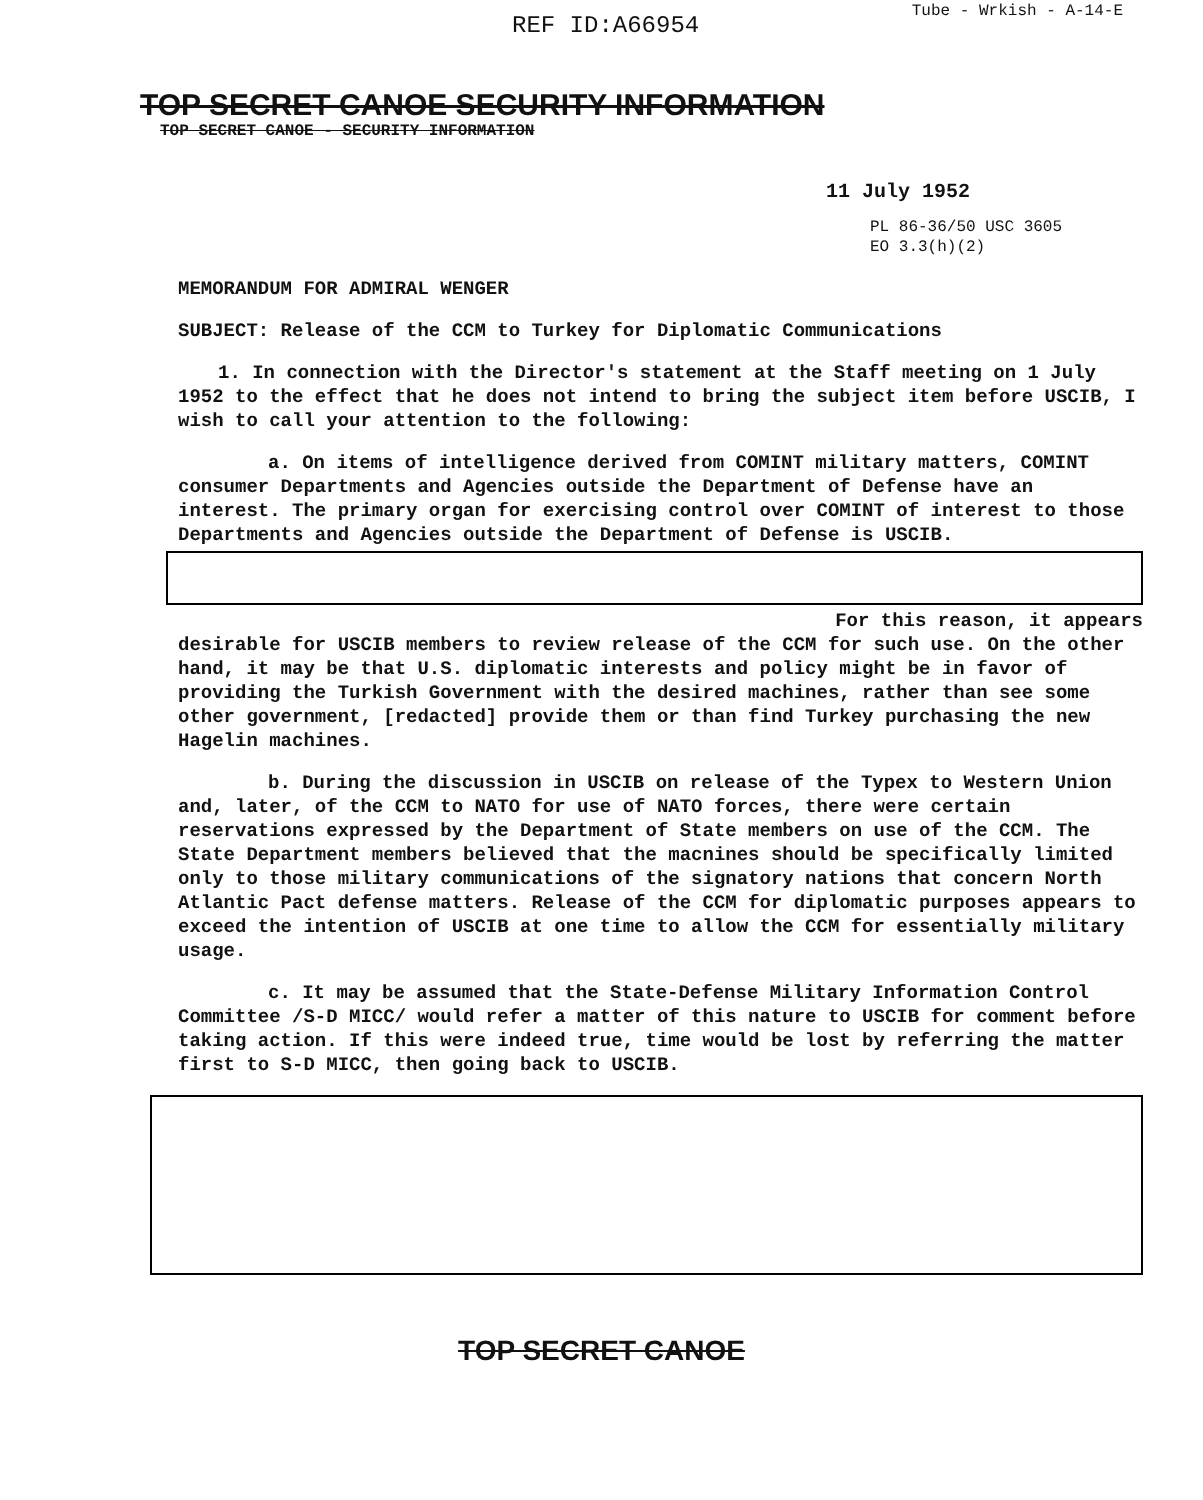REF ID:A66954
Tube - Wrkish - A-14-E
TOP SECRET CANOE SECURITY INFORMATION
TOP SECRET CANOE - SECURITY INFORMATION
11 July 1952
PL 86-36/50 USC 3605
EO 3.3(h)(2)
MEMORANDUM FOR ADMIRAL WENGER
SUBJECT: Release of the CCM to Turkey for Diplomatic Communications
1. In connection with the Director's statement at the Staff meeting on 1 July 1952 to the effect that he does not intend to bring the subject item before USCIB, I wish to call your attention to the following:
a. On items of intelligence derived from COMINT military matters, COMINT consumer Departments and Agencies outside the Department of Defense have an interest. The primary organ for exercising control over COMINT of interest to those Departments and Agencies outside the Department of Defense is USCIB.
For this reason, it appears
desirable for USCIB members to review release of the CCM for such use. On the other hand, it may be that U.S. diplomatic interests and policy might be in favor of providing the Turkish Government with the desired machines, rather than see some other government, [redacted] provide them or than find Turkey purchasing the new Hagelin machines.
b. During the discussion in USCIB on release of the Typex to Western Union and, later, of the CCM to NATO for use of NATO forces, there were certain reservations expressed by the Department of State members on use of the CCM. The State Department members believed that the macnines should be specifically limited only to those military communications of the signatory nations that concern North Atlantic Pact defense matters. Release of the CCM for diplomatic purposes appears to exceed the intention of USCIB at one time to allow the CCM for essentially military usage.
c. It may be assumed that the State-Defense Military Information Control Committee /S-D MICC/ would refer a matter of this nature to USCIB for comment before taking action. If this were indeed true, time would be lost by referring the matter first to S-D MICC, then going back to USCIB.
TOP SECRET CANOE